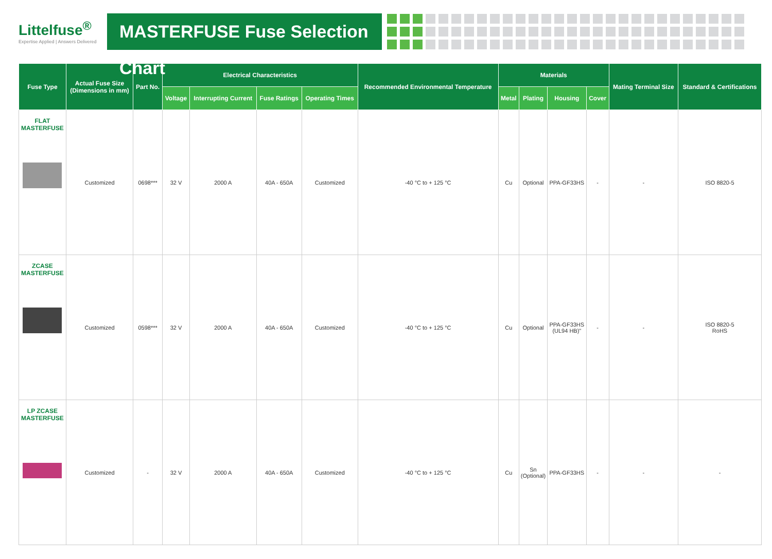Littelfuse<sup>®</sup>
Expertise Applied | Answers Delivered
MASTERFUSE Fuse Selection Chart
| Fuse Type | Actual Fuse Size (Dimensions in mm) | Part No. | Electrical Characteristics | | | | Recommended Environmental Temperature | Materials | | | | Mating Terminal Size | Standard & Certifications |
| --- | --- | --- | --- | --- | --- | --- | --- | --- | --- | --- | --- | --- | --- |
| | | | Voltage | Interrupting Current | Fuse Ratings | Operating Times | | Metal | Plating | Housing | Cover | | |
| FLAT MASTERFUSE | Customized | 0698*** | 32 V | 2000 A | 40A - 650A | Customized | -40 °C to + 125 °C | Cu | Optional | PPA-GF33HS | - | - | ISO 8820-5 |
| ZCASE MASTERFUSE | Customized | 0598*** | 32 V | 2000 A | 40A - 650A | Customized | -40 °C to + 125 °C | Cu | Optional | PPA-GF33HS (UL94 HB)" | - | - | ISO 8820-5 RoHS |
| LP ZCASE MASTERFUSE | Customized | - | 32 V | 2000 A | 40A - 650A | Customized | -40 °C to + 125 °C | Cu | Sn (Optional) | PPA-GF33HS | - | - | - |